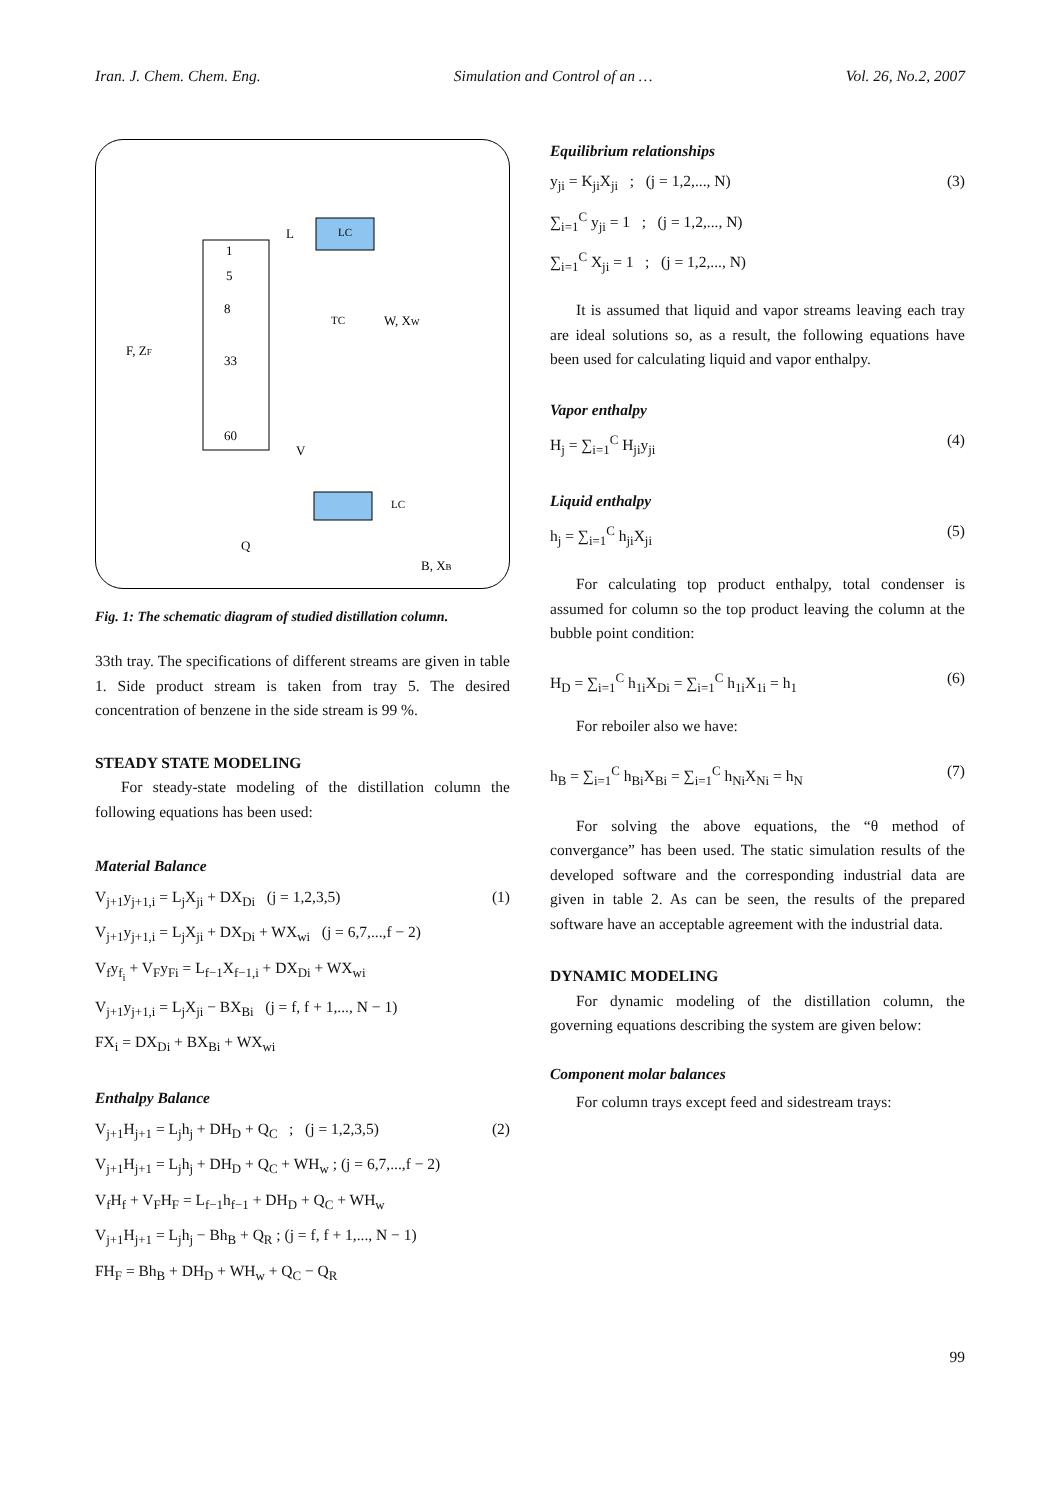Iran. J. Chem. Chem. Eng. Simulation and Control of an … Vol. 26, No.2, 2007
1
5
8
33
60
L
V
F, ZF
W, XW
Q
B, XB
LC
TC
LC
Fig. 1: The schematic diagram of studied distillation column.
33th tray. The specifications of different streams are given in table 1. Side product stream is taken from tray 5. The desired concentration of benzene in the side stream is 99 %.
STEADY STATE MODELING
For steady-state modeling of the distillation column the following equations has been used:
Material Balance
V<sub>j+1</sub>y<sub>j+1,i</sub> = L<sub>j</sub>X<sub>ji</sub> + DX<sub>Di</sub> (j = 1,2,3,5) (1)
V<sub>j+1</sub>y<sub>j+1,i</sub> = L<sub>j</sub>X<sub>ji</sub> + DX<sub>Di</sub> + WX<sub>wi</sub> (j = 6,7,...,f − 2)
V<sub>f</sub>y<sub>f<sub>i</sub></sub> + V<sub>F</sub>y<sub>Fi</sub> = L<sub>f−1</sub>X<sub>f−1,i</sub> + DX<sub>Di</sub> + WX<sub>wi</sub>
V<sub>j+1</sub>y<sub>j+1,i</sub> = L<sub>j</sub>X<sub>ji</sub> − BX<sub>Bi</sub> (j = f, f + 1,..., N − 1)
FX<sub>i</sub> = DX<sub>Di</sub> + BX<sub>Bi</sub> + WX<sub>wi</sub>
Enthalpy Balance
V<sub>j+1</sub>H<sub>j+1</sub> = L<sub>j</sub>h<sub>j</sub> + DH<sub>D</sub> + Q<sub>C</sub> ; (j = 1,2,3,5) (2)
V<sub>j+1</sub>H<sub>j+1</sub> = L<sub>j</sub>h<sub>j</sub> + DH<sub>D</sub> + Q<sub>C</sub> + WH<sub>w</sub> ; (j = 6,7,...,f − 2)
V<sub>f</sub>H<sub>f</sub> + V<sub>F</sub>H<sub>F</sub> = L<sub>f−1</sub>h<sub>f−1</sub> + DH<sub>D</sub> + Q<sub>C</sub> + WH<sub>w</sub>
V<sub>j+1</sub>H<sub>j+1</sub> = L<sub>j</sub>h<sub>j</sub> − Bh<sub>B</sub> + Q<sub>R</sub> ; (j = f, f + 1,..., N − 1)
FH<sub>F</sub> = Bh<sub>B</sub> + DH<sub>D</sub> + WH<sub>w</sub> + Q<sub>C</sub> − Q<sub>R</sub>
Equilibrium relationships
y<sub>ji</sub> = K<sub>ji</sub>X<sub>ji</sub> ; (j = 1,2,..., N) (3)
∑<sub>i=1</sub><sup>C</sup> y<sub>ji</sub> = 1 ; (j = 1,2,..., N)
∑<sub>i=1</sub><sup>C</sup> X<sub>ji</sub> = 1 ; (j = 1,2,..., N)
It is assumed that liquid and vapor streams leaving each tray are ideal solutions so, as a result, the following equations have been used for calculating liquid and vapor enthalpy.
Vapor enthalpy
H<sub>j</sub> = ∑<sub>i=1</sub><sup>C</sup> H<sub>ji</sub>y<sub>ji</sub> (4)
Liquid enthalpy
h<sub>j</sub> = ∑<sub>i=1</sub><sup>C</sup> h<sub>ji</sub>X<sub>ji</sub> (5)
For calculating top product enthalpy, total condenser is assumed for column so the top product leaving the column at the bubble point condition:
H<sub>D</sub> = ∑<sub>i=1</sub><sup>C</sup> h<sub>1i</sub>X<sub>Di</sub> = ∑<sub>i=1</sub><sup>C</sup> h<sub>1i</sub>X<sub>1i</sub> = h<sub>1</sub> (6)
For reboiler also we have:
h<sub>B</sub> = ∑<sub>i=1</sub><sup>C</sup> h<sub>Bi</sub>X<sub>Bi</sub> = ∑<sub>i=1</sub><sup>C</sup> h<sub>Ni</sub>X<sub>Ni</sub> = h<sub>N</sub> (7)
For solving the above equations, the “θ method of convergance” has been used. The static simulation results of the developed software and the corresponding industrial data are given in table 2. As can be seen, the results of the prepared software have an acceptable agreement with the industrial data.
DYNAMIC MODELING
For dynamic modeling of the distillation column, the governing equations describing the system are given below:
Component molar balances
For column trays except feed and sidestream trays:
99